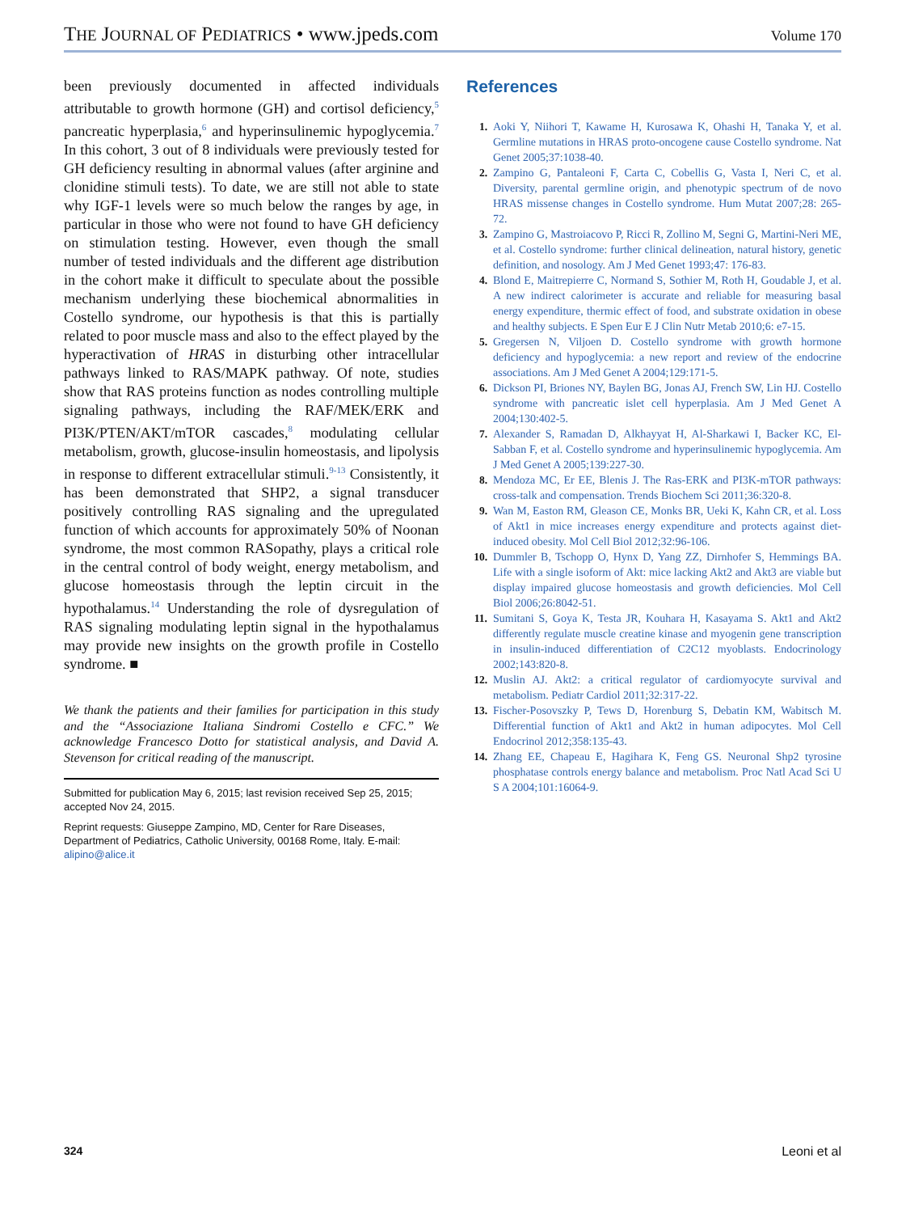THE JOURNAL OF PEDIATRICS • www.jpeds.com
Volume 170
been previously documented in affected individuals attributable to growth hormone (GH) and cortisol deficiency,<sup>5</sup> pancreatic hyperplasia,<sup>6</sup> and hyperinsulinemic hypoglycemia.<sup>7</sup> In this cohort, 3 out of 8 individuals were previously tested for GH deficiency resulting in abnormal values (after arginine and clonidine stimuli tests). To date, we are still not able to state why IGF-1 levels were so much below the ranges by age, in particular in those who were not found to have GH deficiency on stimulation testing. However, even though the small number of tested individuals and the different age distribution in the cohort make it difficult to speculate about the possible mechanism underlying these biochemical abnormalities in Costello syndrome, our hypothesis is that this is partially related to poor muscle mass and also to the effect played by the hyperactivation of HRAS in disturbing other intracellular pathways linked to RAS/MAPK pathway. Of note, studies show that RAS proteins function as nodes controlling multiple signaling pathways, including the RAF/MEK/ERK and PI3K/PTEN/AKT/mTOR cascades,<sup>8</sup> modulating cellular metabolism, growth, glucose-insulin homeostasis, and lipolysis in response to different extracellular stimuli.<sup>9-13</sup> Consistently, it has been demonstrated that SHP2, a signal transducer positively controlling RAS signaling and the upregulated function of which accounts for approximately 50% of Noonan syndrome, the most common RASopathy, plays a critical role in the central control of body weight, energy metabolism, and glucose homeostasis through the leptin circuit in the hypothalamus.<sup>14</sup> Understanding the role of dysregulation of RAS signaling modulating leptin signal in the hypothalamus may provide new insights on the growth profile in Costello syndrome. ■
We thank the patients and their families for participation in this study and the “Associazione Italiana Sindromi Costello e CFC.” We acknowledge Francesco Dotto for statistical analysis, and David A. Stevenson for critical reading of the manuscript.
Submitted for publication May 6, 2015; last revision received Sep 25, 2015; accepted Nov 24, 2015.
Reprint requests: Giuseppe Zampino, MD, Center for Rare Diseases, Department of Pediatrics, Catholic University, 00168 Rome, Italy. E-mail: alipino@alice.it
References
1. Aoki Y, Niihori T, Kawame H, Kurosawa K, Ohashi H, Tanaka Y, et al. Germline mutations in HRAS proto-oncogene cause Costello syndrome. Nat Genet 2005;37:1038-40.
2. Zampino G, Pantaleoni F, Carta C, Cobellis G, Vasta I, Neri C, et al. Diversity, parental germline origin, and phenotypic spectrum of de novo HRAS missense changes in Costello syndrome. Hum Mutat 2007;28: 265-72.
3. Zampino G, Mastroiacovo P, Ricci R, Zollino M, Segni G, Martini-Neri ME, et al. Costello syndrome: further clinical delineation, natural history, genetic definition, and nosology. Am J Med Genet 1993;47: 176-83.
4. Blond E, Maitrepierre C, Normand S, Sothier M, Roth H, Goudable J, et al. A new indirect calorimeter is accurate and reliable for measuring basal energy expenditure, thermic effect of food, and substrate oxidation in obese and healthy subjects. E Spen Eur E J Clin Nutr Metab 2010;6: e7-15.
5. Gregersen N, Viljoen D. Costello syndrome with growth hormone deficiency and hypoglycemia: a new report and review of the endocrine associations. Am J Med Genet A 2004;129:171-5.
6. Dickson PI, Briones NY, Baylen BG, Jonas AJ, French SW, Lin HJ. Costello syndrome with pancreatic islet cell hyperplasia. Am J Med Genet A 2004;130:402-5.
7. Alexander S, Ramadan D, Alkhayyat H, Al-Sharkawi I, Backer KC, El-Sabban F, et al. Costello syndrome and hyperinsulinemic hypoglycemia. Am J Med Genet A 2005;139:227-30.
8. Mendoza MC, Er EE, Blenis J. The Ras-ERK and PI3K-mTOR pathways: cross-talk and compensation. Trends Biochem Sci 2011;36:320-8.
9. Wan M, Easton RM, Gleason CE, Monks BR, Ueki K, Kahn CR, et al. Loss of Akt1 in mice increases energy expenditure and protects against diet-induced obesity. Mol Cell Biol 2012;32:96-106.
10. Dummler B, Tschopp O, Hynx D, Yang ZZ, Dirnhofer S, Hemmings BA. Life with a single isoform of Akt: mice lacking Akt2 and Akt3 are viable but display impaired glucose homeostasis and growth deficiencies. Mol Cell Biol 2006;26:8042-51.
11. Sumitani S, Goya K, Testa JR, Kouhara H, Kasayama S. Akt1 and Akt2 differently regulate muscle creatine kinase and myogenin gene transcription in insulin-induced differentiation of C2C12 myoblasts. Endocrinology 2002;143:820-8.
12. Muslin AJ. Akt2: a critical regulator of cardiomyocyte survival and metabolism. Pediatr Cardiol 2011;32:317-22.
13. Fischer-Posovszky P, Tews D, Horenburg S, Debatin KM, Wabitsch M. Differential function of Akt1 and Akt2 in human adipocytes. Mol Cell Endocrinol 2012;358:135-43.
14. Zhang EE, Chapeau E, Hagihara K, Feng GS. Neuronal Shp2 tyrosine phosphatase controls energy balance and metabolism. Proc Natl Acad Sci U S A 2004;101:16064-9.
324 Leoni et al